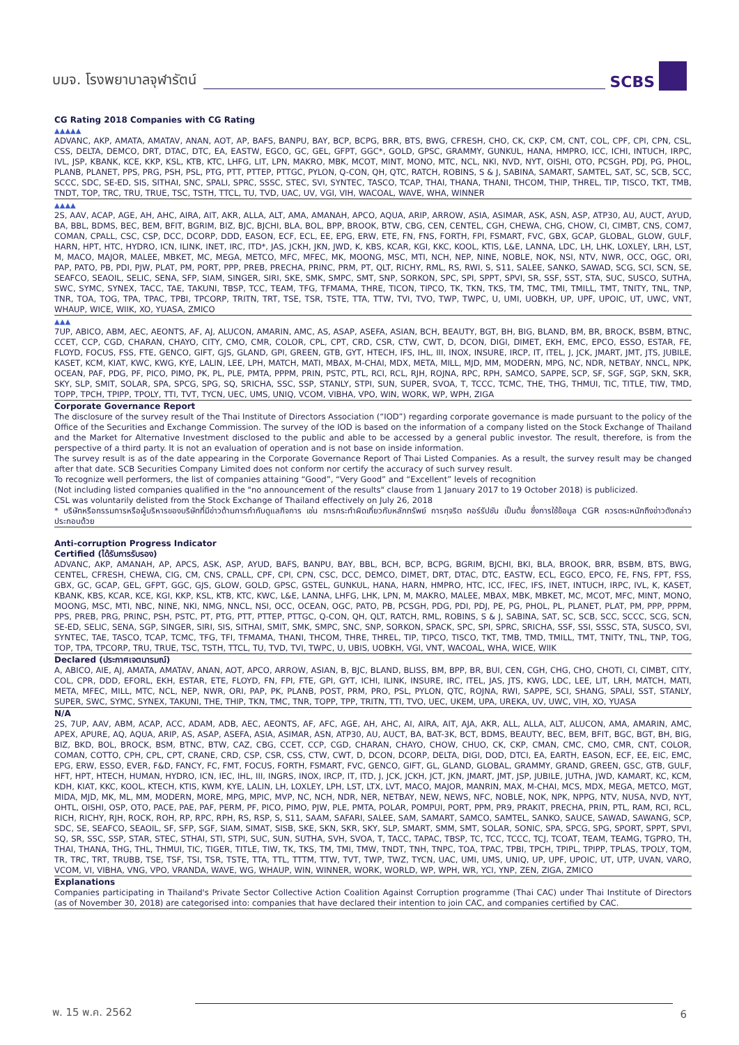บมจ. โรงพยาบาลจุฬารัตน์ SCBS
CG Rating 2018 Companies with CG Rating
▲▲▲▲▲
ADVANC, AKP, AMATA, AMATAV, ANAN, AOT, AP, BAFS, BANPU, BAY, BCP, BCPG, BRR, BTS, BWG, CFRESH, CHO, CK, CKP, CM, CNT, COL, CPF, CPI, CPN, CSL, CSS, DELTA, DEMCO, DRT, DTAC, DTC, EA, EASTW, EGCO, GC, GEL, GFPT, GGC*, GOLD, GPSC, GRAMMY, GUNKUL, HANA, HMPRO, ICC, ICHI, INTUCH, IRPC, IVL, JSP, KBANK, KCE, KKP, KSL, KTB, KTC, LHFG, LIT, LPN, MAKRO, MBK, MCOT, MINT, MONO, MTC, NCL, NKI, NVD, NYT, OISHI, OTO, PCSGH, PDJ, PG, PHOL, PLANB, PLANET, PPS, PRG, PSH, PSL, PTG, PTT, PTTEP, PTTGC, PYLON, Q-CON, QH, QTC, RATCH, ROBINS, S & J, SABINA, SAMART, SAMTEL, SAT, SC, SCB, SCC, SCCC, SDC, SE-ED, SIS, SITHAI, SNC, SPALI, SPRC, SSSC, STEC, SVI, SYNTEC, TASCO, TCAP, THAI, THANA, THANI, THCOM, THIP, THREL, TIP, TISCO, TKT, TMB, TNDT, TOP, TRC, TRU, TRUE, TSC, TSTH, TTCL, TU, TVD, UAC, UV, VGI, VIH, WACOAL, WAVE, WHA, WINNER
▲▲▲▲
2S, AAV, ACAP, AGE, AH, AHC, AIRA, AIT, AKR, ALLA, ALT, AMA, AMANAH, APCO, AQUA, ARIP, ARROW, ASIA, ASIMAR, ASK, ASN, ASP, ATP30, AU, AUCT, AYUD, BA, BBL, BDMS, BEC, BEM, BFIT, BGRIM, BIZ, BJC, BJCHI, BLA, BOL, BPP, BROOK, BTW, CBG, CEN, CENTEL, CGH, CHEWA, CHG, CHOW, CI, CIMBT, CNS, COM7, COMAN, CPALL, CSC, CSP, DCC, DCORP, DDD, EASON, ECF, ECL, EE, EPG, ERW, ETE, FN, FNS, FORTH, FPI, FSMART, FVC, GBX, GCAP, GLOBAL, GLOW, GULF, HARN, HPT, HTC, HYDRO, ICN, ILINK, INET, IRC, ITD*, JAS, JCKH, JKN, JWD, K, KBS, KCAR, KGI, KKC, KOOL, KTIS, L&E, LANNA, LDC, LH, LHK, LOXLEY, LRH, LST, M, MACO, MAJOR, MALEE, MBKET, MC, MEGA, METCO, MFC, MFEC, MK, MOONG, MSC, MTI, NCH, NEP, NINE, NOBLE, NOK, NSI, NTV, NWR, OCC, OGC, ORI, PAP, PATO, PB, PDI, PJW, PLAT, PM, PORT, PPP, PREB, PRECHA, PRINC, PRM, PT, QLT, RICHY, RML, RS, RWI, S, S11, SALEE, SANKO, SAWAD, SCG, SCI, SCN, SE, SEAFCO, SEAOIL, SELIC, SENA, SFP, SIAM, SINGER, SIRI, SKE, SMK, SMPC, SMT, SNP, SORKON, SPC, SPI, SPPT, SPVI, SR, SSF, SST, STA, SUC, SUSCO, SUTHA, SWC, SYMC, SYNEX, TACC, TAE, TAKUNI, TBSP, TCC, TEAM, TFG, TFMAMA, THRE, TICON, TIPCO, TK, TKN, TKS, TM, TMC, TMI, TMILL, TMT, TNITY, TNL, TNP, TNR, TOA, TOG, TPA, TPAC, TPBI, TPCORP, TRITN, TRT, TSE, TSR, TSTE, TTA, TTW, TVI, TVO, TWP, TWPC, U, UMI, UOBKH, UP, UPF, UPOIC, UT, UWC, VNT, WHAUP, WICE, WIIK, XO, YUASA, ZMICO
▲▲▲
7UP, ABICO, ABM, AEC, AEONTS, AF, AJ, ALUCON, AMARIN, AMC, AS, ASAP, ASEFA, ASIAN, BCH, BEAUTY, BGT, BH, BIG, BLAND, BM, BR, BROCK, BSBM, BTNC, CCET, CCP, CGD, CHARAN, CHAYO, CITY, CMO, CMR, COLOR, CPL, CPT, CRD, CSR, CTW, CWT, D, DCON, DIGI, DIMET, EKH, EMC, EPCO, ESSO, ESTAR, FE, FLOYD, FOCUS, FSS, FTE, GENCO, GIFT, GJS, GLAND, GPI, GREEN, GTB, GYT, HTECH, IFS, IHL, III, INOX, INSURE, IRCP, IT, ITEL, J, JCK, JMART, JMT, JTS, JUBILE, KASET, KCM, KIAT, KWC, KWG, KYE, LALIN, LEE, LPH, MATCH, MATI, MBAX, M-CHAI, MDX, META, MILL, MJD, MM, MODERN, MPG, NC, NDR, NETBAY, NNCL, NPK, OCEAN, PAF, PDG, PF, PICO, PIMO, PK, PL, PLE, PMTA, PPPM, PRIN, PSTC, PTL, RCI, RCL, RJH, ROJNA, RPC, RPH, SAMCO, SAPPE, SCP, SF, SGF, SGP, SKN, SKR, SKY, SLP, SMIT, SOLAR, SPA, SPCG, SPG, SQ, SRICHA, SSC, SSP, STANLY, STPI, SUN, SUPER, SVOA, T, TCCC, TCMC, THE, THG, THMUI, TIC, TITLE, TIW, TMD, TOPP, TPCH, TPIPP, TPOLY, TTI, TVT, TYCN, UEC, UMS, UNIQ, VCOM, VIBHA, VPO, WIN, WORK, WP, WPH, ZIGA
Corporate Governance Report
The disclosure of the survey result of the Thai Institute of Directors Association (“IOD”) regarding corporate governance is made pursuant to the policy of the Office of the Securities and Exchange Commission. The survey of the IOD is based on the information of a company listed on the Stock Exchange of Thailand and the Market for Alternative Investment disclosed to the public and able to be accessed by a general public investor. The result, therefore, is from the perspective of a third party. It is not an evaluation of operation and is not base on inside information.
The survey result is as of the date appearing in the Corporate Governance Report of Thai Listed Companies. As a result, the survey result may be changed after that date. SCB Securities Company Limited does not conform nor certify the accuracy of such survey result.
To recognize well performers, the list of companies attaining “Good”, “Very Good” and “Excellent” levels of recognition
(Not including listed companies qualified in the "no announcement of the results" clause from 1 January 2017 to 19 October 2018) is publicized.
CSL was voluntarily delisted from the Stock Exchange of Thailand effectively on July 26, 2018
* บริษัทหรือกรรมการหรือผู้บริหารของบริษัทที่มีข่าวด้านการกำกับดูแลกิจการ เช่น การกระทำผิดเกี่ยวกับหลักทรัพย์ การทุจริต คอร์รัปชัน เป็นต้น ซึ่งการใช้ข้อมูล CGR ควรตระหนักถึงข่าวดังกล่าวประกอบด้วย
Anti-corruption Progress Indicator
Certified (ได้รับการรับรอง)
ADVANC, AKP, AMANAH, AP, APCS, ASK, ASP, AYUD, BAFS, BANPU, BAY, BBL, BCH, BCP, BCPG, BGRIM, BJCHI, BKI, BLA, BROOK, BRR, BSBM, BTS, BWG, CENTEL, CFRESH, CHEWA, CIG, CM, CNS, CPALL, CPF, CPI, CPN, CSC, DCC, DEMCO, DIMET, DRT, DTAC, DTC, EASTW, ECL, EGCO, EPCO, FE, FNS, FPT, FSS, GBX, GC, GCAP, GEL, GFPT, GGC, GJS, GLOW, GOLD, GPSC, GSTEL, GUNKUL, HANA, HARN, HMPRO, HTC, ICC, IFEC, IFS, INET, INTUCH, IRPC, IVL, K, KASET, KBANK, KBS, KCAR, KCE, KGI, KKP, KSL, KTB, KTC, KWC, L&E, LANNA, LHFG, LHK, LPN, M, MAKRO, MALEE, MBAX, MBK, MBKET, MC, MCOT, MFC, MINT, MONO, MOONG, MSC, MTI, NBC, NINE, NKI, NMG, NNCL, NSI, OCC, OCEAN, OGC, PATO, PB, PCSGH, PDG, PDI, PDJ, PE, PG, PHOL, PL, PLANET, PLAT, PM, PPP, PPPM, PPS, PREB, PRG, PRINC, PSH, PSTC, PT, PTG, PTT, PTTEP, PTTGC, Q-CON, QH, QLT, RATCH, RML, ROBINS, S & J, SABINA, SAT, SC, SCB, SCC, SCCC, SCG, SCN, SE-ED, SELIC, SENA, SGP, SINGER, SIRI, SIS, SITHAI, SMIT, SMK, SMPC, SNC, SNP, SORKON, SPACK, SPC, SPI, SPRC, SRICHA, SSF, SSI, SSSC, STA, SUSCO, SVI, SYNTEC, TAE, TASCO, TCAP, TCMC, TFG, TFI, TFMAMA, THANI, THCOM, THRE, THREL, TIP, TIPCO, TISCO, TKT, TMB, TMD, TMILL, TMT, TNITY, TNL, TNP, TOG, TOP, TPA, TPCORP, TRU, TRUE, TSC, TSTH, TTCL, TU, TVD, TVI, TWPC, U, UBIS, UOBKH, VGI, VNT, WACOAL, WHA, WICE, WIIK
Declared (ประกาศเจตนารมณ์)
A, ABICO, AIE, AJ, AMATA, AMATAV, ANAN, AOT, APCO, ARROW, ASIAN, B, BJC, BLAND, BLISS, BM, BPP, BR, BUI, CEN, CGH, CHG, CHO, CHOTI, CI, CIMBT, CITY, COL, CPR, DDD, EFORL, EKH, ESTAR, ETE, FLOYD, FN, FPI, FTE, GPI, GYT, ICHI, ILINK, INSURE, IRC, ITEL, JAS, JTS, KWG, LDC, LEE, LIT, LRH, MATCH, MATI, META, MFEC, MILL, MTC, NCL, NEP, NWR, ORI, PAP, PK, PLANB, POST, PRM, PRO, PSL, PYLON, QTC, ROJNA, RWI, SAPPE, SCI, SHANG, SPALI, SST, STANLY, SUPER, SWC, SYMC, SYNEX, TAKUNI, THE, THIP, TKN, TMC, TNR, TOPP, TPP, TRITN, TTI, TVO, UEC, UKEM, UPA, UREKA, UV, UWC, VIH, XO, YUASA
N/A
2S, 7UP, AAV, ABM, ACAP, ACC, ADAM, ADB, AEC, AEONTS, AF, AFC, AGE, AH, AHC, AI, AIRA, AIT, AJA, AKR, ALL, ALLA, ALT, ALUCON, AMA, AMARIN, AMC, APEX, APURE, AQ, AQUA, ARIP, AS, ASAP, ASEFA, ASIA, ASIMAR, ASN, ATP30, AU, AUCT, BA, BAT-3K, BCT, BDMS, BEAUTY, BEC, BEM, BFIT, BGC, BGT, BH, BIG, BIZ, BKD, BOL, BROCK, BSM, BTNC, BTW, CAZ, CBG, CCET, CCP, CGD, CHARAN, CHAYO, CHOW, CHUO, CK, CKP, CMAN, CMC, CMO, CMR, CNT, COLOR, COMAN, COTTO, CPH, CPL, CPT, CRANE, CRD, CSP, CSR, CSS, CTW, CWT, D, DCON, DCORP, DELTA, DIGI, DOD, DTCI, EA, EARTH, EASON, ECF, EE, EIC, EMC, EPG, ERW, ESSO, EVER, F&D, FANCY, FC, FMT, FOCUS, FORTH, FSMART, FVC, GENCO, GIFT, GL, GLAND, GLOBAL, GRAMMY, GRAND, GREEN, GSC, GTB, GULF, HFT, HPT, HTECH, HUMAN, HYDRO, ICN, IEC, IHL, III, INGRS, INOX, IRCP, IT, ITD, J, JCK, JCKH, JCT, JKN, JMART, JMT, JSP, JUBILE, JUTHA, JWD, KAMART, KC, KCM, KDH, KIAT, KKC, KOOL, KTECH, KTIS, KWM, KYE, LALIN, LH, LOXLEY, LPH, LST, LTX, LVT, MACO, MAJOR, MANRIN, MAX, M-CHAI, MCS, MDX, MEGA, METCO, MGT, MIDA, MJD, MK, ML, MM, MODERN, MORE, MPG, MPIC, MVP, NC, NCH, NDR, NER, NETBAY, NEW, NEWS, NFC, NOBLE, NOK, NPK, NPPG, NTV, NUSA, NVD, NYT, OHTL, OISHI, OSP, OTO, PACE, PAE, PAF, PERM, PF, PICO, PIMO, PJW, PLE, PMTA, POLAR, POMPUI, PORT, PPM, PR9, PRAKIT, PRECHA, PRIN, PTL, RAM, RCI, RCL, RICH, RICHY, RJH, ROCK, ROH, RP, RPC, RPH, RS, RSP, S, S11, SAAM, SAFARI, SALEE, SAM, SAMART, SAMCO, SAMTEL, SANKO, SAUCE, SAWAD, SAWANG, SCP, SDC, SE, SEAFCO, SEAOIL, SF, SFP, SGF, SIAM, SIMAT, SISB, SKE, SKN, SKR, SKY, SLP, SMART, SMM, SMT, SOLAR, SONIC, SPA, SPCG, SPG, SPORT, SPPT, SPVI, SQ, SR, SSC, SSP, STAR, STEC, STHAI, STI, STPI, SUC, SUN, SUTHA, SVH, SVOA, T, TACC, TAPAC, TBSP, TC, TCC, TCCC, TCJ, TCOAT, TEAM, TEAMG, TGPRO, TH, THAI, THANA, THG, THL, THMUI, TIC, TIGER, TITLE, TIW, TK, TKS, TM, TMI, TMW, TNDT, TNH, TNPC, TOA, TPAC, TPBI, TPCH, TPIPL, TPIPP, TPLAS, TPOLY, TQM, TR, TRC, TRT, TRUBB, TSE, TSF, TSI, TSR, TSTE, TTA, TTL, TTTM, TTW, TVT, TWP, TWZ, TYCN, UAC, UMI, UMS, UNIQ, UP, UPF, UPOIC, UT, UTP, UVAN, VARO, VCOM, VI, VIBHA, VNG, VPO, VRANDA, WAVE, WG, WHAUP, WIN, WINNER, WORK, WORLD, WP, WPH, WR, YCI, YNP, ZEN, ZIGA, ZMICO
Explanations
Companies participating in Thailand's Private Sector Collective Action Coalition Against Corruption programme (Thai CAC) under Thai Institute of Directors (as of November 30, 2018) are categorised into: companies that have declared their intention to join CAC, and companies certified by CAC.
พ. 15 พ.ค. 2562 6